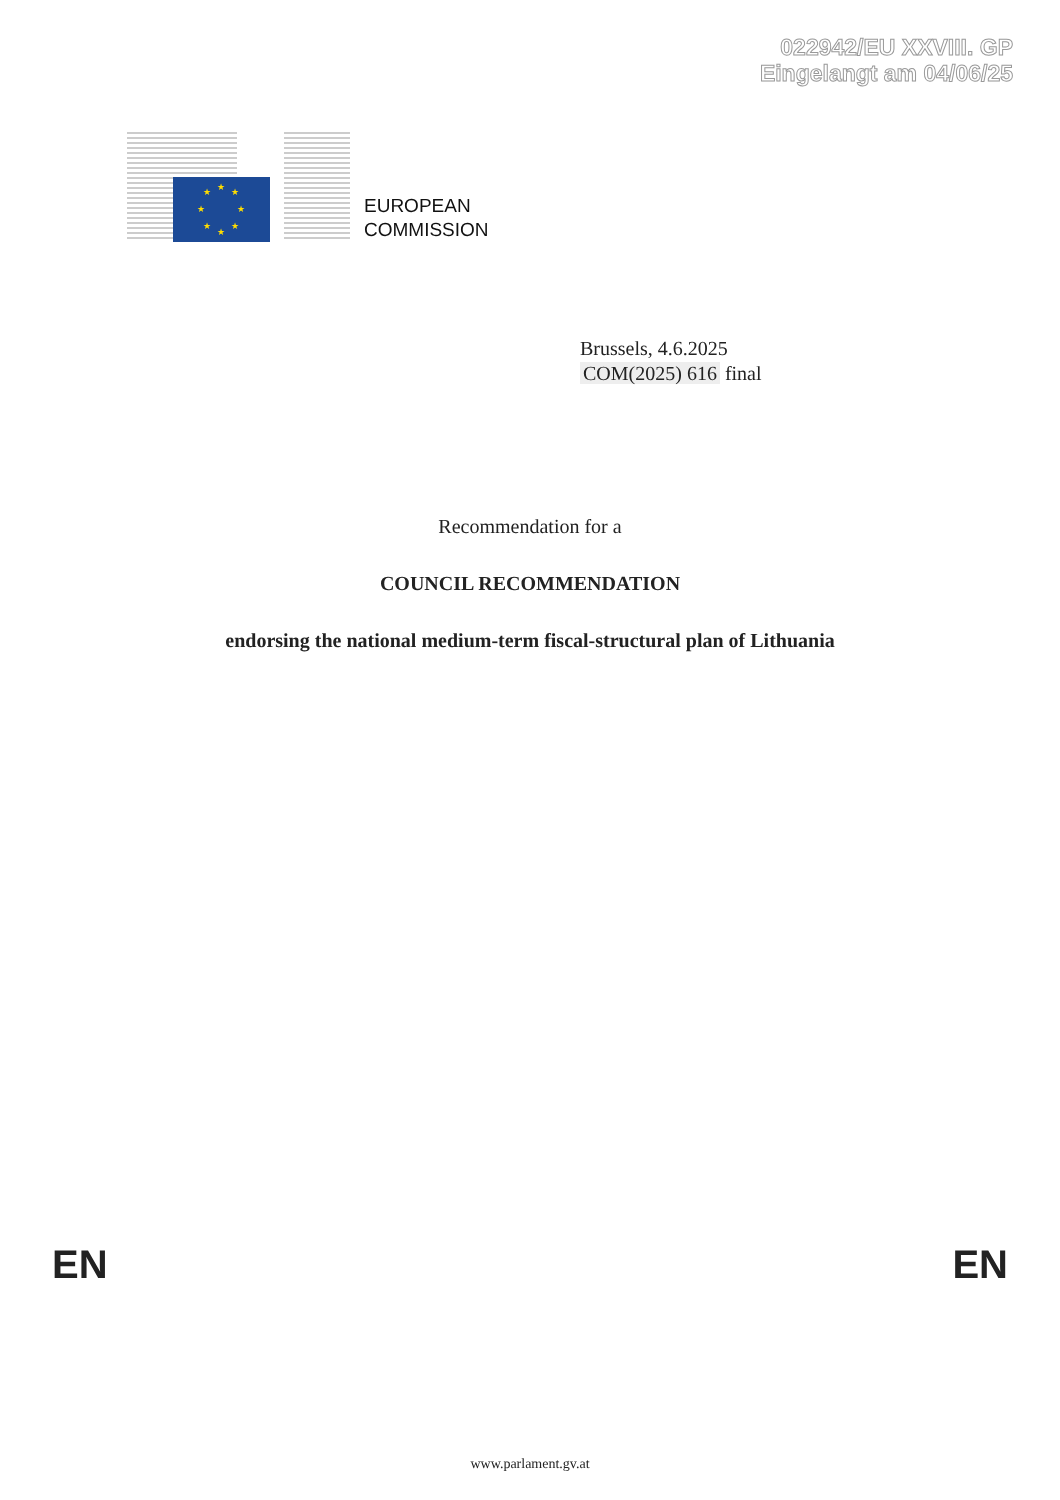022942/EU XXVIII. GP
Eingelangt am 04/06/25
★ ★
★
★
★
★
★
★
EUROPEAN
COMMISSION
Brussels, 4.6.2025
COM(2025) 616 final
Recommendation for a
COUNCIL RECOMMENDATION
endorsing the national medium-term fiscal-structural plan of Lithuania
EN EN
www.parlament.gv.at